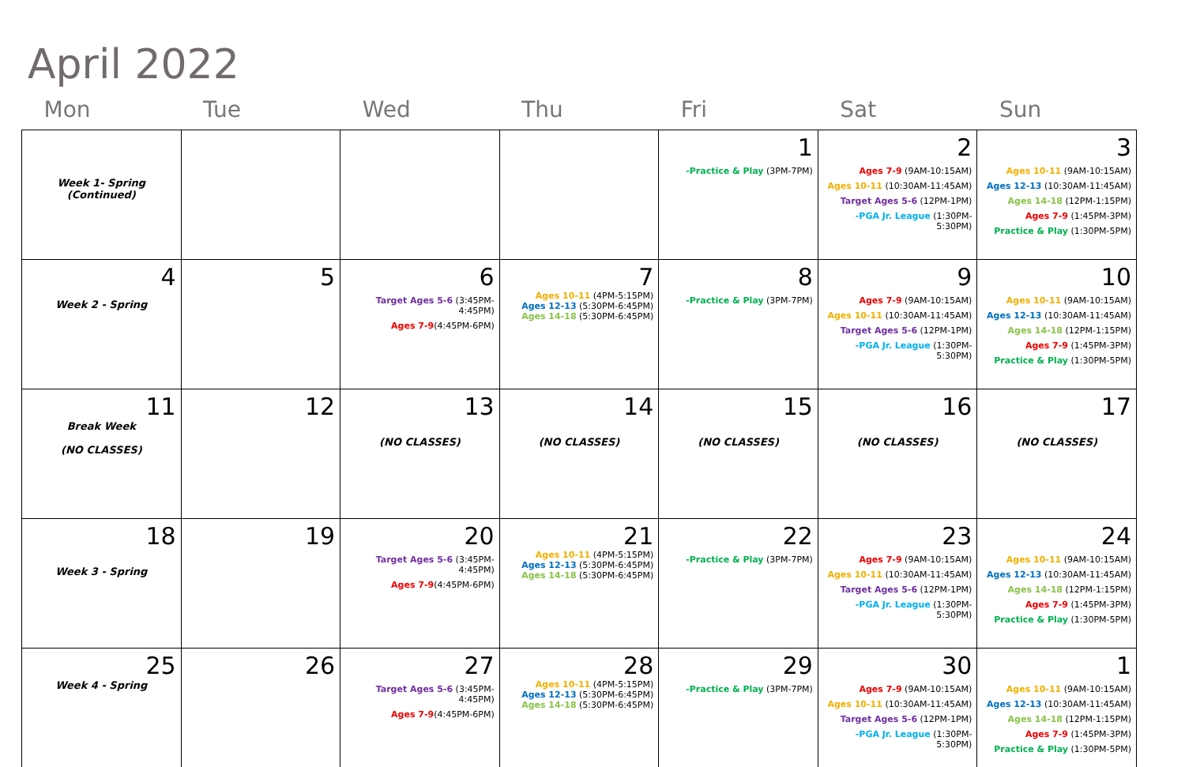April 2022
| Mon | Tue | Wed | Thu | Fri | Sat | Sun |
| --- | --- | --- | --- | --- | --- | --- |
| Week 1- Spring (Continued) | | | | 1 -Practice & Play (3PM-7PM) | 2 Ages 7-9 (9AM-10:15AM) Ages 10-11 (10:30AM-11:45AM) Target Ages 5-6 (12PM-1PM) -PGA Jr. League (1:30PM-5:30PM) | 3 Ages 10-11 (9AM-10:15AM) Ages 12-13 (10:30AM-11:45AM) Ages 14-18 (12PM-1:15PM) Ages 7-9 (1:45PM-3PM) Practice & Play (1:30PM-5PM) |
| 4 Week 2 - Spring | 5 | 6 Target Ages 5-6 (3:45PM-4:45PM) Ages 7-9 (4:45PM-6PM) | 7 Ages 10-11 (4PM-5:15PM) Ages 12-13 (5:30PM-6:45PM) Ages 14-18 (5:30PM-6:45PM) | 8 -Practice & Play (3PM-7PM) | 9 Ages 7-9 (9AM-10:15AM) Ages 10-11 (10:30AM-11:45AM) Target Ages 5-6 (12PM-1PM) -PGA Jr. League (1:30PM-5:30PM) | 10 Ages 10-11 (9AM-10:15AM) Ages 12-13 (10:30AM-11:45AM) Ages 14-18 (12PM-1:15PM) Ages 7-9 (1:45PM-3PM) Practice & Play (1:30PM-5PM) |
| 11 Break Week (NO CLASSES) | 12 | 13 (NO CLASSES) | 14 (NO CLASSES) | 15 (NO CLASSES) | 16 (NO CLASSES) | 17 (NO CLASSES) |
| 18 Week 3 - Spring | 19 | 20 Target Ages 5-6 (3:45PM-4:45PM) Ages 7-9 (4:45PM-6PM) | 21 Ages 10-11 (4PM-5:15PM) Ages 12-13 (5:30PM-6:45PM) Ages 14-18 (5:30PM-6:45PM) | 22 -Practice & Play (3PM-7PM) | 23 Ages 7-9 (9AM-10:15AM) Ages 10-11 (10:30AM-11:45AM) Target Ages 5-6 (12PM-1PM) -PGA Jr. League (1:30PM-5:30PM) | 24 Ages 10-11 (9AM-10:15AM) Ages 12-13 (10:30AM-11:45AM) Ages 14-18 (12PM-1:15PM) Ages 7-9 (1:45PM-3PM) Practice & Play (1:30PM-5PM) |
| 25 Week 4 - Spring | 26 | 27 Target Ages 5-6 (3:45PM-4:45PM) Ages 7-9 (4:45PM-6PM) | 28 Ages 10-11 (4PM-5:15PM) Ages 12-13 (5:30PM-6:45PM) Ages 14-18 (5:30PM-6:45PM) | 29 -Practice & Play (3PM-7PM) | 30 Ages 7-9 (9AM-10:15AM) Ages 10-11 (10:30AM-11:45AM) Target Ages 5-6 (12PM-1PM) -PGA Jr. League (1:30PM-5:30PM) | 1 Ages 10-11 (9AM-10:15AM) Ages 12-13 (10:30AM-11:45AM) Ages 14-18 (12PM-1:15PM) Ages 7-9 (1:45PM-3PM) Practice & Play (1:30PM-5PM) |